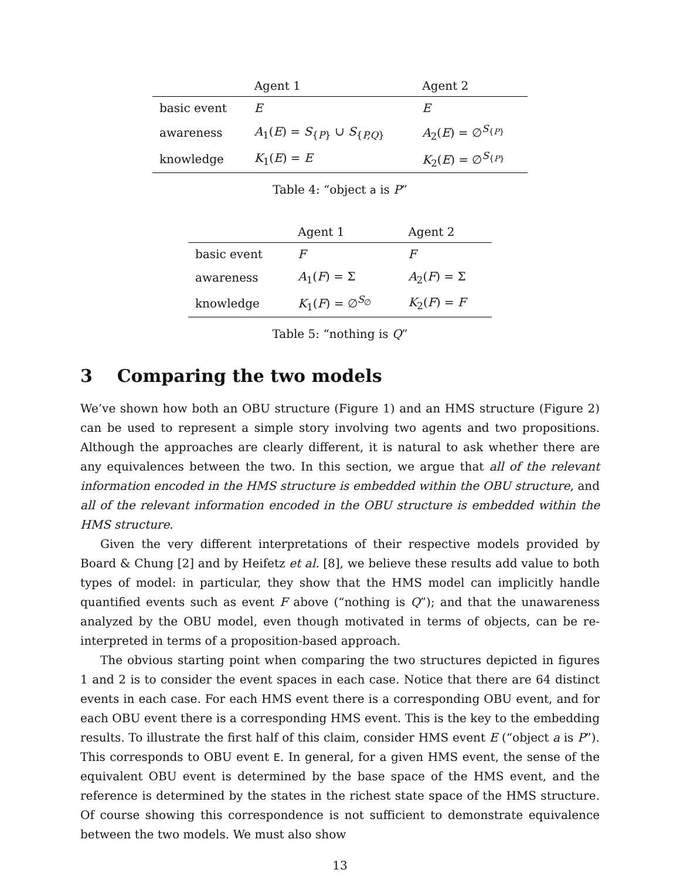| | Agent 1 | Agent 2 |
| --- | --- | --- |
| basic event | E | E |
| awareness | A<sub>1</sub>( E ) = S<sub>{P}</sub> ∪ S<sub>{P,Q}</sub> | A<sub>2</sub>( E ) = ∅<sup>S<sub>{P}</sub></sup> |
| knowledge | K<sub>1</sub>( E ) = E | K<sub>2</sub>( E ) = ∅<sup>S<sub>{P}</sub></sup> |
Table 4: “object a is P”
| | Agent 1 | Agent 2 |
| --- | --- | --- |
| basic event | F | F |
| awareness | A<sub>1</sub>( F ) = Σ | A<sub>2</sub>( F ) = Σ |
| knowledge | K<sub>1</sub>( F ) = ∅<sup>S<sub>∅</sub></sup> | K<sub>2</sub>( F ) = F |
Table 5: “nothing is Q”
3 Comparing the two models
We’ve shown how both an OBU structure (Figure 1) and an HMS structure (Figure 2) can be used to represent a simple story involving two agents and two propositions. Although the approaches are clearly different, it is natural to ask whether there are any equivalences between the two. In this section, we argue that all of the relevant information encoded in the HMS structure is embedded within the OBU structure, and all of the relevant information encoded in the OBU structure is embedded within the HMS structure.
Given the very different interpretations of their respective models provided by Board & Chung [2] and by Heifetz et al. [8], we believe these results add value to both types of model: in particular, they show that the HMS model can implicitly handle quantified events such as event F above (“nothing is Q”); and that the unawareness analyzed by the OBU model, even though motivated in terms of objects, can be re-interpreted in terms of a proposition-based approach.
The obvious starting point when comparing the two structures depicted in figures 1 and 2 is to consider the event spaces in each case. Notice that there are 64 distinct events in each case. For each HMS event there is a corresponding OBU event, and for each OBU event there is a corresponding HMS event. This is the key to the embedding results. To illustrate the first half of this claim, consider HMS event E (“object a is P”). This corresponds to OBU event E. In general, for a given HMS event, the sense of the equivalent OBU event is determined by the base space of the HMS event, and the reference is determined by the states in the richest state space of the HMS structure. Of course showing this correspondence is not sufficient to demonstrate equivalence between the two models. We must also show
13